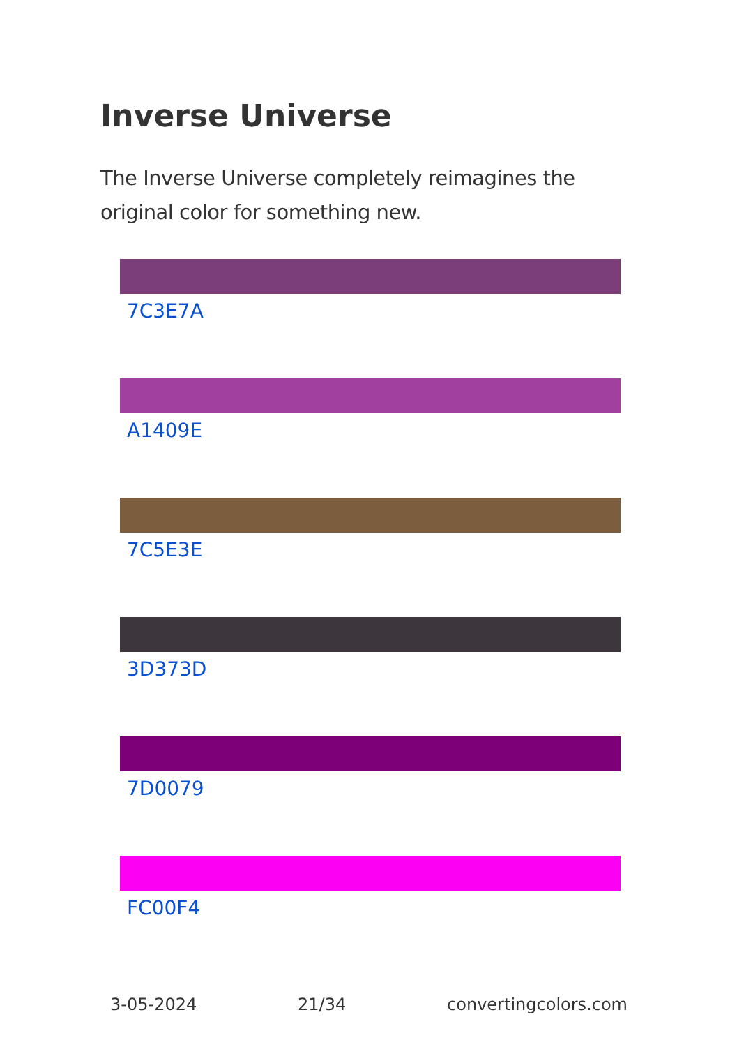Inverse Universe
The Inverse Universe completely reimagines the original color for something new.
7C3E7A
A1409E
7C5E3E
3D373D
7D0079
FC00F4
3-05-2024 21/34 convertingcolors.com